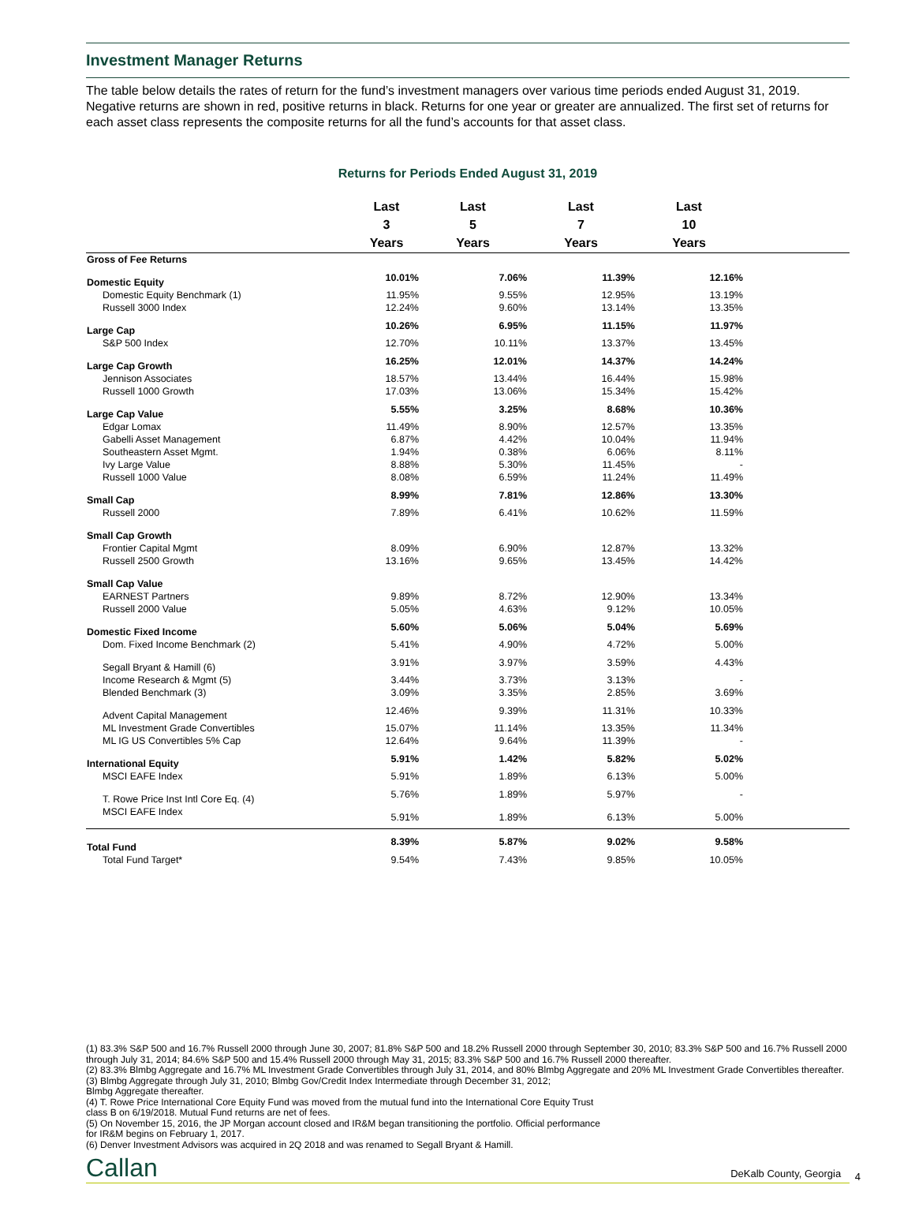Investment Manager Returns
The table below details the rates of return for the fund’s investment managers over various time periods ended August 31, 2019. Negative returns are shown in red, positive returns in black. Returns for one year or greater are annualized. The first set of returns for each asset class represents the composite returns for all the fund’s accounts for that asset class.
Returns for Periods Ended August 31, 2019
| | Last 3 Years | Last 5 Years | Last 7 Years | Last 10 Years | |
| --- | --- | --- | --- | --- | --- |
| Gross of Fee Returns | | | | | |
| Domestic Equity | 10.01% | 7.06% | 11.39% | 12.16% | |
| Domestic Equity Benchmark (1) | 11.95% | 9.55% | 12.95% | 13.19% | |
| Russell 3000 Index | 12.24% | 9.60% | 13.14% | 13.35% | |
| Large Cap | 10.26% | 6.95% | 11.15% | 11.97% | |
| S&P 500 Index | 12.70% | 10.11% | 13.37% | 13.45% | |
| Large Cap Growth | 16.25% | 12.01% | 14.37% | 14.24% | |
| Jennison Associates | 18.57% | 13.44% | 16.44% | 15.98% | |
| Russell 1000 Growth | 17.03% | 13.06% | 15.34% | 15.42% | |
| Large Cap Value | 5.55% | 3.25% | 8.68% | 10.36% | |
| Edgar Lomax | 11.49% | 8.90% | 12.57% | 13.35% | |
| Gabelli Asset Management | 6.87% | 4.42% | 10.04% | 11.94% | |
| Southeastern Asset Mgmt. | 1.94% | 0.38% | 6.06% | 8.11% | |
| Ivy Large Value | 8.88% | 5.30% | 11.45% | - | |
| Russell 1000 Value | 8.08% | 6.59% | 11.24% | 11.49% | |
| Small Cap | 8.99% | 7.81% | 12.86% | 13.30% | |
| Russell 2000 | 7.89% | 6.41% | 10.62% | 11.59% | |
| Small Cap Growth | | | | | |
| Frontier Capital Mgmt | 8.09% | 6.90% | 12.87% | 13.32% | |
| Russell 2500 Growth | 13.16% | 9.65% | 13.45% | 14.42% | |
| Small Cap Value | | | | | |
| EARNEST Partners | 9.89% | 8.72% | 12.90% | 13.34% | |
| Russell 2000 Value | 5.05% | 4.63% | 9.12% | 10.05% | |
| Domestic Fixed Income | 5.60% | 5.06% | 5.04% | 5.69% | |
| Dom. Fixed Income Benchmark (2) | 5.41% | 4.90% | 4.72% | 5.00% | |
| Segall Bryant & Hamill (6) | 3.91% | 3.97% | 3.59% | 4.43% | |
| Income Research & Mgmt (5) | 3.44% | 3.73% | 3.13% | - | |
| Blended Benchmark (3) | 3.09% | 3.35% | 2.85% | 3.69% | |
| Advent Capital Management | 12.46% | 9.39% | 11.31% | 10.33% | |
| ML Investment Grade Convertibles | 15.07% | 11.14% | 13.35% | 11.34% | |
| ML IG US Convertibles 5% Cap | 12.64% | 9.64% | 11.39% | - | |
| International Equity | 5.91% | 1.42% | 5.82% | 5.02% | |
| MSCI EAFE Index | 5.91% | 1.89% | 6.13% | 5.00% | |
| T. Rowe Price Inst Intl Core Eq. (4) | 5.76% | 1.89% | 5.97% | - | |
| MSCI EAFE Index | 5.91% | 1.89% | 6.13% | 5.00% | |
| Total Fund | 8.39% | 5.87% | 9.02% | 9.58% | |
| Total Fund Target* | 9.54% | 7.43% | 9.85% | 10.05% | |
(1) 83.3% S&P 500 and 16.7% Russell 2000 through June 30, 2007; 81.8% S&P 500 and 18.2% Russell 2000 through September 30, 2010; 83.3% S&P 500 and 16.7% Russell 2000 through July 31, 2014; 84.6% S&P 500 and 15.4% Russell 2000 through May 31, 2015; 83.3% S&P 500 and 16.7% Russell 2000 thereafter.
(2) 83.3% Blmbg Aggregate and 16.7% ML Investment Grade Convertibles through July 31, 2014, and 80% Blmbg Aggregate and 20% ML Investment Grade Convertibles thereafter.
(3) Blmbg Aggregate through July 31, 2010; Blmbg Gov/Credit Index Intermediate through December 31, 2012;
Blmbg Aggregate thereafter.
(4) T. Rowe Price International Core Equity Fund was moved from the mutual fund into the International Core Equity Trust
class B on 6/19/2018. Mutual Fund returns are net of fees.
(5) On November 15, 2016, the JP Morgan account closed and IR&M began transitioning the portfolio. Official performance
for IR&M begins on February 1, 2017.
(6) Denver Investment Advisors was acquired in 2Q 2018 and was renamed to Segall Bryant & Hamill.
Callan DeKalb County, Georgia 4